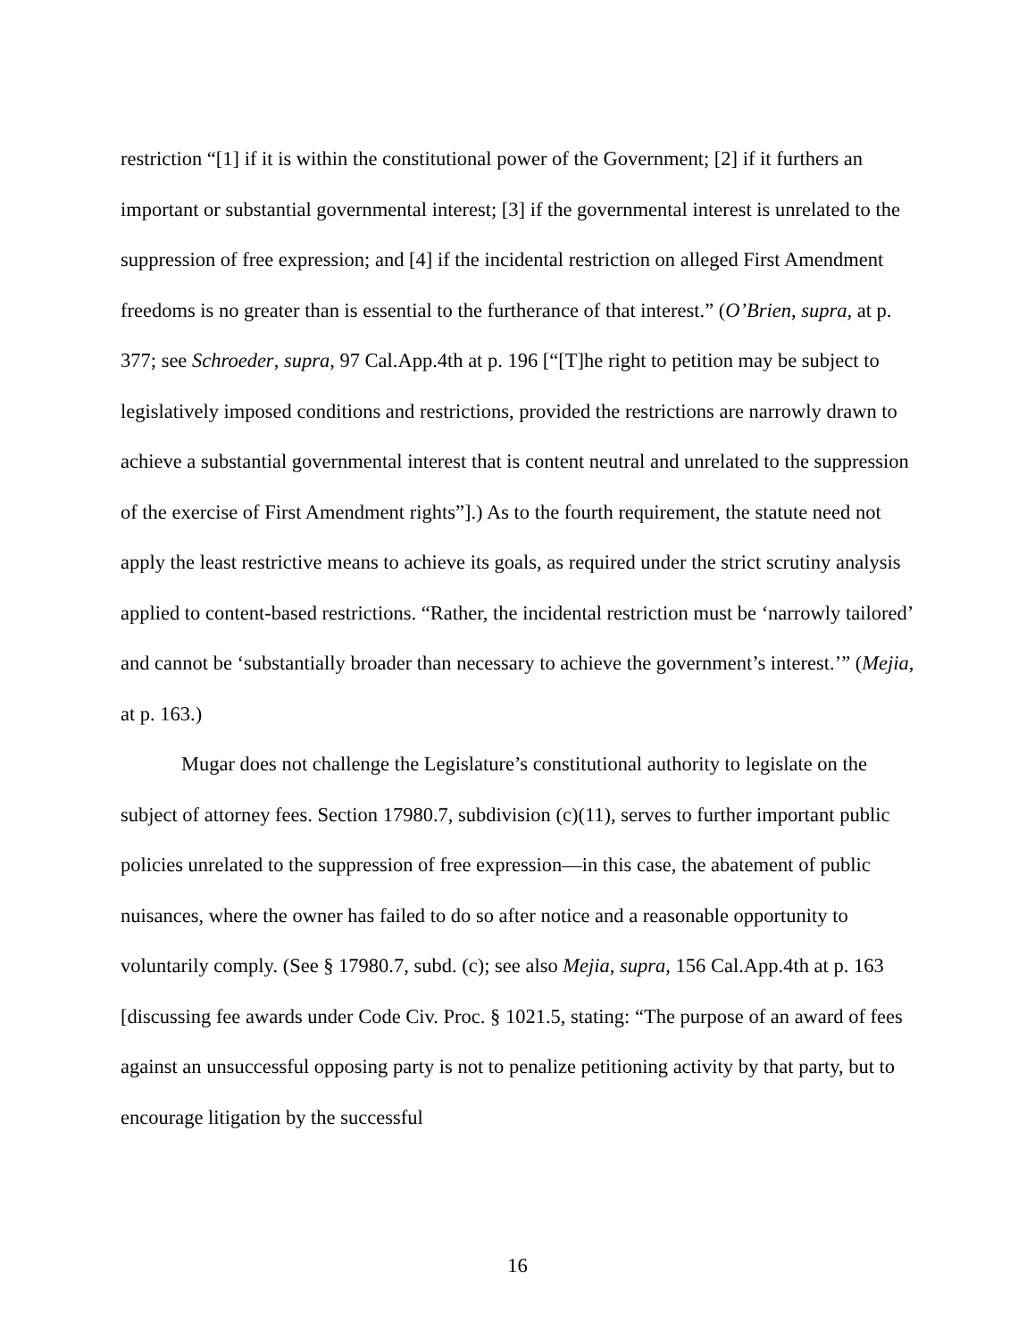restriction “[1] if it is within the constitutional power of the Government; [2] if it furthers an important or substantial governmental interest; [3] if the governmental interest is unrelated to the suppression of free expression; and [4] if the incidental restriction on alleged First Amendment freedoms is no greater than is essential to the furtherance of that interest.” (O’Brien, supra, at p. 377; see Schroeder, supra, 97 Cal.App.4th at p. 196 [“[T]he right to petition may be subject to legislatively imposed conditions and restrictions, provided the restrictions are narrowly drawn to achieve a substantial governmental interest that is content neutral and unrelated to the suppression of the exercise of First Amendment rights”].) As to the fourth requirement, the statute need not apply the least restrictive means to achieve its goals, as required under the strict scrutiny analysis applied to content-based restrictions. “Rather, the incidental restriction must be ‘narrowly tailored’ and cannot be ‘substantially broader than necessary to achieve the government’s interest.’” (Mejia, at p. 163.)
Mugar does not challenge the Legislature’s constitutional authority to legislate on the subject of attorney fees. Section 17980.7, subdivision (c)(11), serves to further important public policies unrelated to the suppression of free expression—in this case, the abatement of public nuisances, where the owner has failed to do so after notice and a reasonable opportunity to voluntarily comply. (See § 17980.7, subd. (c); see also Mejia, supra, 156 Cal.App.4th at p. 163 [discussing fee awards under Code Civ. Proc. § 1021.5, stating: “The purpose of an award of fees against an unsuccessful opposing party is not to penalize petitioning activity by that party, but to encourage litigation by the successful
16